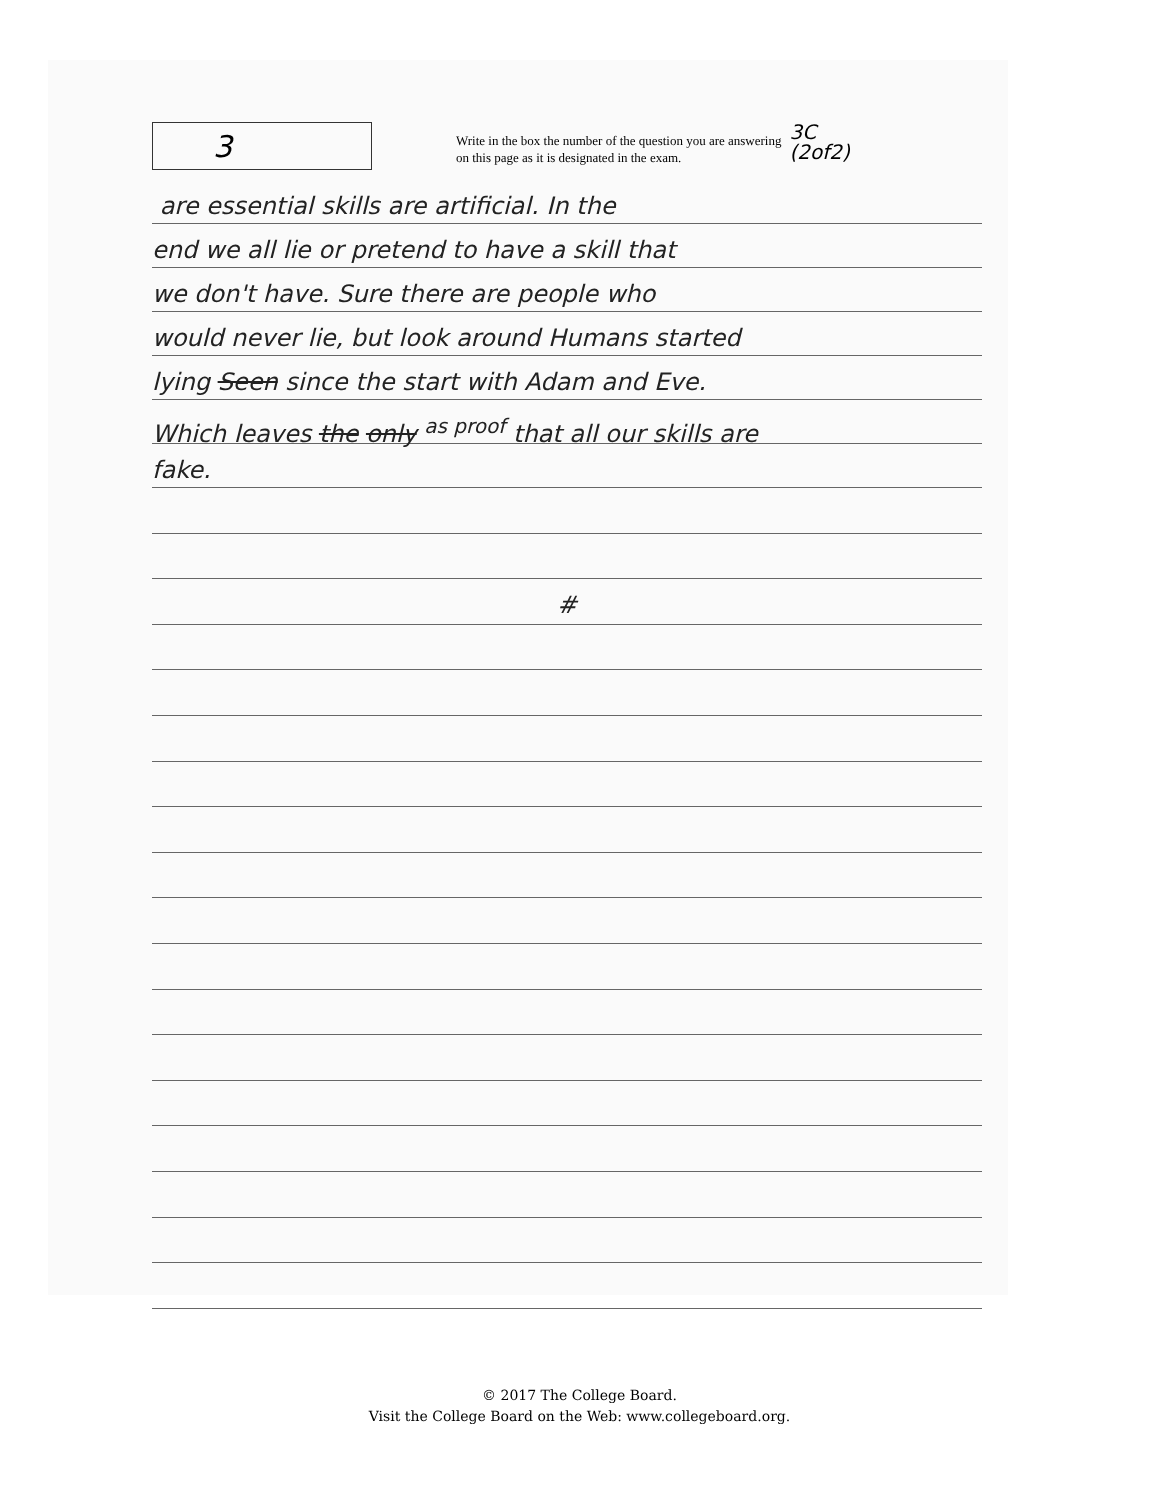3
Write in the box the number of the question you are answering
on this page as it is designated in the exam.
3C
(2of2)
are essential skills are artificial. In the
end we all lie or pretend to have a skill that
we don't have. Sure there are people who
would never lie, but look around Humans started
lying Seen since the start with Adam and Eve.
Which leaves the only <sup>as proof</sup> that all our skills are
fake.
#
© 2017 The College Board.
Visit the College Board on the Web: www.collegeboard.org.